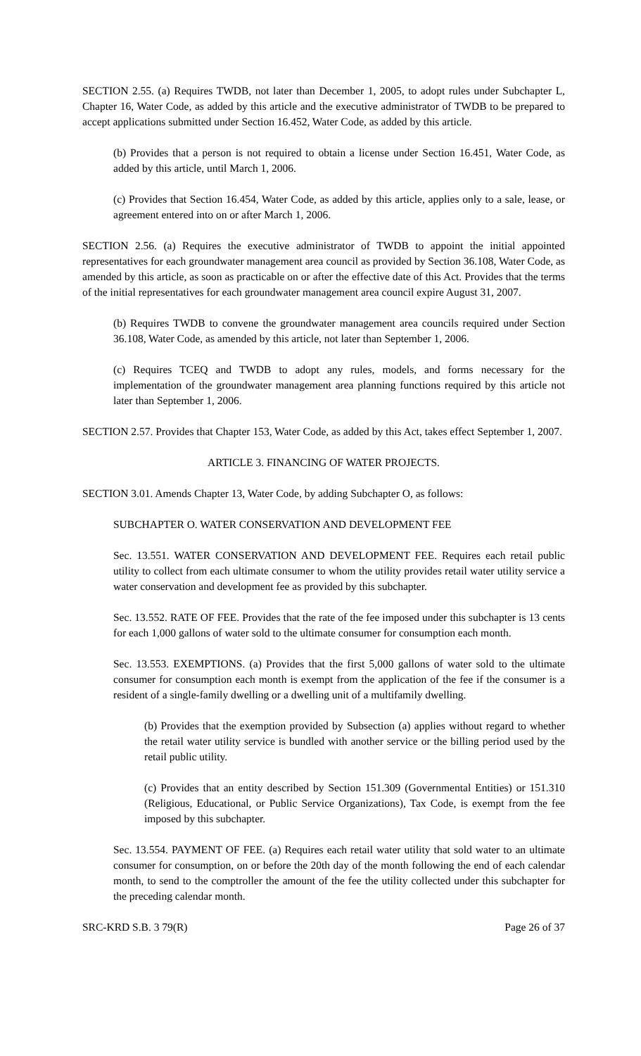SECTION 2.55. (a) Requires TWDB, not later than December 1, 2005, to adopt rules under Subchapter L, Chapter 16, Water Code, as added by this article and the executive administrator of TWDB to be prepared to accept applications submitted under Section 16.452, Water Code, as added by this article.
(b) Provides that a person is not required to obtain a license under Section 16.451, Water Code, as added by this article, until March 1, 2006.
(c) Provides that Section 16.454, Water Code, as added by this article, applies only to a sale, lease, or agreement entered into on or after March 1, 2006.
SECTION 2.56. (a) Requires the executive administrator of TWDB to appoint the initial appointed representatives for each groundwater management area council as provided by Section 36.108, Water Code, as amended by this article, as soon as practicable on or after the effective date of this Act. Provides that the terms of the initial representatives for each groundwater management area council expire August 31, 2007.
(b) Requires TWDB to convene the groundwater management area councils required under Section 36.108, Water Code, as amended by this article, not later than September 1, 2006.
(c) Requires TCEQ and TWDB to adopt any rules, models, and forms necessary for the implementation of the groundwater management area planning functions required by this article not later than September 1, 2006.
SECTION 2.57. Provides that Chapter 153, Water Code, as added by this Act, takes effect September 1, 2007.
ARTICLE 3. FINANCING OF WATER PROJECTS.
SECTION 3.01. Amends Chapter 13, Water Code, by adding Subchapter O, as follows:
SUBCHAPTER O. WATER CONSERVATION AND DEVELOPMENT FEE
Sec. 13.551. WATER CONSERVATION AND DEVELOPMENT FEE. Requires each retail public utility to collect from each ultimate consumer to whom the utility provides retail water utility service a water conservation and development fee as provided by this subchapter.
Sec. 13.552. RATE OF FEE. Provides that the rate of the fee imposed under this subchapter is 13 cents for each 1,000 gallons of water sold to the ultimate consumer for consumption each month.
Sec. 13.553. EXEMPTIONS. (a) Provides that the first 5,000 gallons of water sold to the ultimate consumer for consumption each month is exempt from the application of the fee if the consumer is a resident of a single-family dwelling or a dwelling unit of a multifamily dwelling.
(b) Provides that the exemption provided by Subsection (a) applies without regard to whether the retail water utility service is bundled with another service or the billing period used by the retail public utility.
(c) Provides that an entity described by Section 151.309 (Governmental Entities) or 151.310 (Religious, Educational, or Public Service Organizations), Tax Code, is exempt from the fee imposed by this subchapter.
Sec. 13.554. PAYMENT OF FEE. (a) Requires each retail water utility that sold water to an ultimate consumer for consumption, on or before the 20th day of the month following the end of each calendar month, to send to the comptroller the amount of the fee the utility collected under this subchapter for the preceding calendar month.
SRC-KRD S.B. 3 79(R) Page 26 of 37